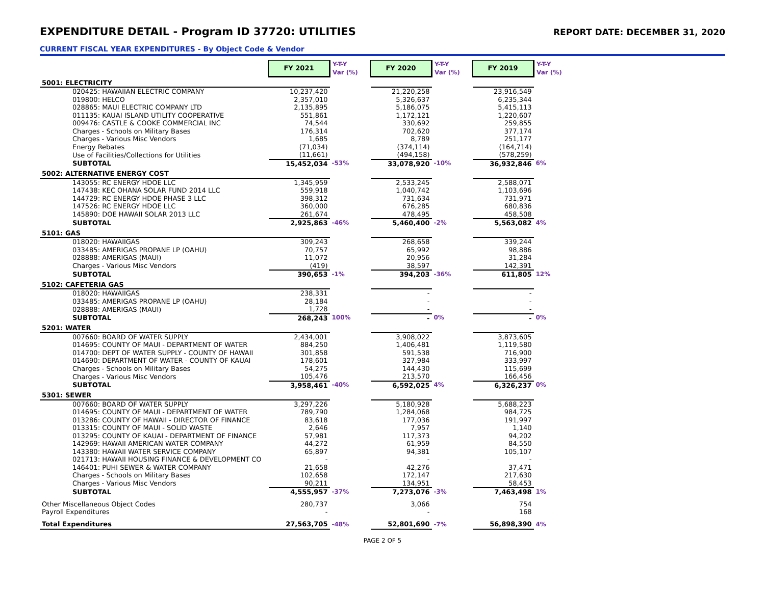EXPENDITURE DETAIL - Program ID 37720: UTILITIES
REPORT DATE: DECEMBER 31, 2020
CURRENT FISCAL YEAR EXPENDITURES - By Object Code & Vendor
| | FY 2021 | Y-T-Y Var (%) | FY 2020 | Y-T-Y Var (%) | FY 2019 | Y-T-Y Var (%) |
| --- | --- | --- | --- | --- | --- | --- |
| 5001: ELECTRICITY | | | | | | |
| 020425: HAWAIIAN ELECTRIC COMPANY | 10,237,420 | | 21,220,258 | | 23,916,549 | |
| 019800: HELCO | 2,357,010 | | 5,326,637 | | 6,235,344 | |
| 028865: MAUI ELECTRIC COMPANY LTD | 2,135,895 | | 5,186,075 | | 5,415,113 | |
| 011135: KAUAI ISLAND UTILITY COOPERATIVE | 551,861 | | 1,172,121 | | 1,220,607 | |
| 009476: CASTLE & COOKE COMMERCIAL INC | 74,544 | | 330,692 | | 259,855 | |
| Charges - Schools on Military Bases | 176,314 | | 702,620 | | 377,174 | |
| Charges - Various Misc Vendors | 1,685 | | 8,789 | | 251,177 | |
| Energy Rebates | (71,034) | | (374,114) | | (164,714) | |
| Use of Facilities/Collections for Utilities | (11,661) | | (494,158) | | (578,259) | |
| SUBTOTAL | 15,452,034 | -53% | 33,078,920 | -10% | 36,932,846 | 6% |
| 5002: ALTERNATIVE ENERGY COST | | | | | | |
| 143055: RC ENERGY HDOE LLC | 1,345,959 | | 2,533,245 | | 2,588,071 | |
| 147438: KEC OHANA SOLAR FUND 2014 LLC | 559,918 | | 1,040,742 | | 1,103,696 | |
| 144729: RC ENERGY HDOE PHASE 3 LLC | 398,312 | | 731,634 | | 731,971 | |
| 147526: RC ENERGY HDOE LLC | 360,000 | | 676,285 | | 680,836 | |
| 145890: DOE HAWAII SOLAR 2013 LLC | 261,674 | | 478,495 | | 458,508 | |
| SUBTOTAL | 2,925,863 | -46% | 5,460,400 | -2% | 5,563,082 | 4% |
| 5101: GAS | | | | | | |
| 018020: HAWAIIGAS | 309,243 | | 268,658 | | 339,244 | |
| 033485: AMERIGAS PROPANE LP (OAHU) | 70,757 | | 65,992 | | 98,886 | |
| 028888: AMERIGAS (MAUI) | 11,072 | | 20,956 | | 31,284 | |
| Charges - Various Misc Vendors | (419) | | 38,597 | | 142,391 | |
| SUBTOTAL | 390,653 | -1% | 394,203 | -36% | 611,805 | 12% |
| 5102: CAFETERIA GAS | | | | | | |
| 018020: HAWAIIGAS | 238,331 | | - | | - | |
| 033485: AMERIGAS PROPANE LP (OAHU) | 28,184 | | - | | - | |
| 028888: AMERIGAS (MAUI) | 1,728 | | - | | - | |
| SUBTOTAL | 268,243 | 100% | - | 0% | - | 0% |
| 5201: WATER | | | | | | |
| 007660: BOARD OF WATER SUPPLY | 2,434,001 | | 3,908,022 | | 3,873,605 | |
| 014695: COUNTY OF MAUI - DEPARTMENT OF WATER | 884,250 | | 1,406,481 | | 1,119,580 | |
| 014700: DEPT OF WATER SUPPLY - COUNTY OF HAWAII | 301,858 | | 591,538 | | 716,900 | |
| 014690: DEPARTMENT OF WATER - COUNTY OF KAUAI | 178,601 | | 327,984 | | 333,997 | |
| Charges - Schools on Military Bases | 54,275 | | 144,430 | | 115,699 | |
| Charges - Various Misc Vendors | 105,476 | | 213,570 | | 166,456 | |
| SUBTOTAL | 3,958,461 | -40% | 6,592,025 | 4% | 6,326,237 | 0% |
| 5301: SEWER | | | | | | |
| 007660: BOARD OF WATER SUPPLY | 3,297,226 | | 5,180,928 | | 5,688,223 | |
| 014695: COUNTY OF MAUI - DEPARTMENT OF WATER | 789,790 | | 1,284,068 | | 984,725 | |
| 013286: COUNTY OF HAWAII - DIRECTOR OF FINANCE | 83,618 | | 177,036 | | 191,997 | |
| 013315: COUNTY OF MAUI - SOLID WASTE | 2,646 | | 7,957 | | 1,140 | |
| 013295: COUNTY OF KAUAI - DEPARTMENT OF FINANCE | 57,981 | | 117,373 | | 94,202 | |
| 142969: HAWAII AMERICAN WATER COMPANY | 44,272 | | 61,959 | | 84,550 | |
| 143380: HAWAII WATER SERVICE COMPANY | 65,897 | | 94,381 | | 105,107 | |
| 021713: HAWAII HOUSING FINANCE & DEVELOPMENT CO | - | | - | | - | |
| 146401: PUHI SEWER & WATER COMPANY | 21,658 | | 42,276 | | 37,471 | |
| Charges - Schools on Military Bases | 102,658 | | 172,147 | | 217,630 | |
| Charges - Various Misc Vendors | 90,211 | | 134,951 | | 58,453 | |
| SUBTOTAL | 4,555,957 | -37% | 7,273,076 | -3% | 7,463,498 | 1% |
| Other Miscellaneous Object Codes | 280,737 | | 3,066 | | 754 | |
| Payroll Expenditures | - | | - | | 168 | |
| Total Expenditures | 27,563,705 | -48% | 52,801,690 | -7% | 56,898,390 | 4% |
PAGE 2 OF 5